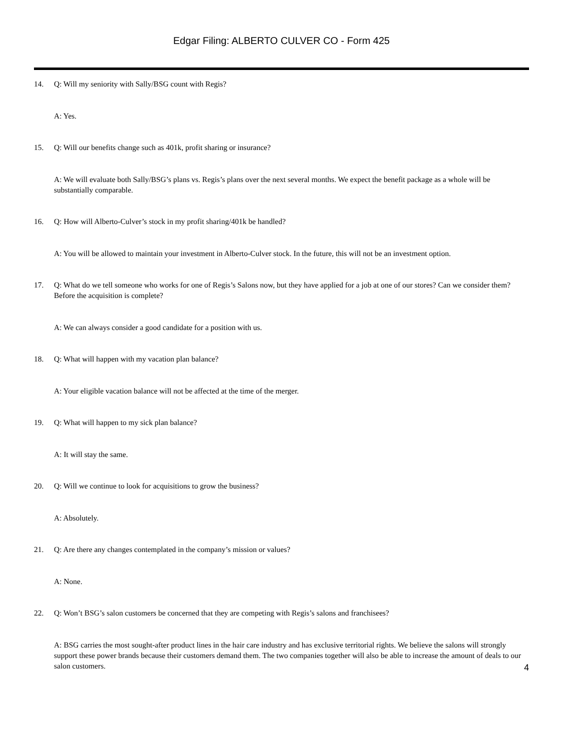Edgar Filing: ALBERTO CULVER CO - Form 425
14. Q: Will my seniority with Sally/BSG count with Regis?
A: Yes.
15. Q: Will our benefits change such as 401k, profit sharing or insurance?
A: We will evaluate both Sally/BSG’s plans vs. Regis’s plans over the next several months. We expect the benefit package as a whole will be substantially comparable.
16. Q: How will Alberto-Culver’s stock in my profit sharing/401k be handled?
A: You will be allowed to maintain your investment in Alberto-Culver stock. In the future, this will not be an investment option.
17. Q: What do we tell someone who works for one of Regis’s Salons now, but they have applied for a job at one of our stores? Can we consider them? Before the acquisition is complete?
A: We can always consider a good candidate for a position with us.
18. Q: What will happen with my vacation plan balance?
A: Your eligible vacation balance will not be affected at the time of the merger.
19. Q: What will happen to my sick plan balance?
A: It will stay the same.
20. Q: Will we continue to look for acquisitions to grow the business?
A: Absolutely.
21. Q: Are there any changes contemplated in the company’s mission or values?
A: None.
22. Q: Won’t BSG’s salon customers be concerned that they are competing with Regis’s salons and franchisees?
A: BSG carries the most sought-after product lines in the hair care industry and has exclusive territorial rights. We believe the salons will strongly support these power brands because their customers demand them. The two companies together will also be able to increase the amount of deals to our salon customers.
4